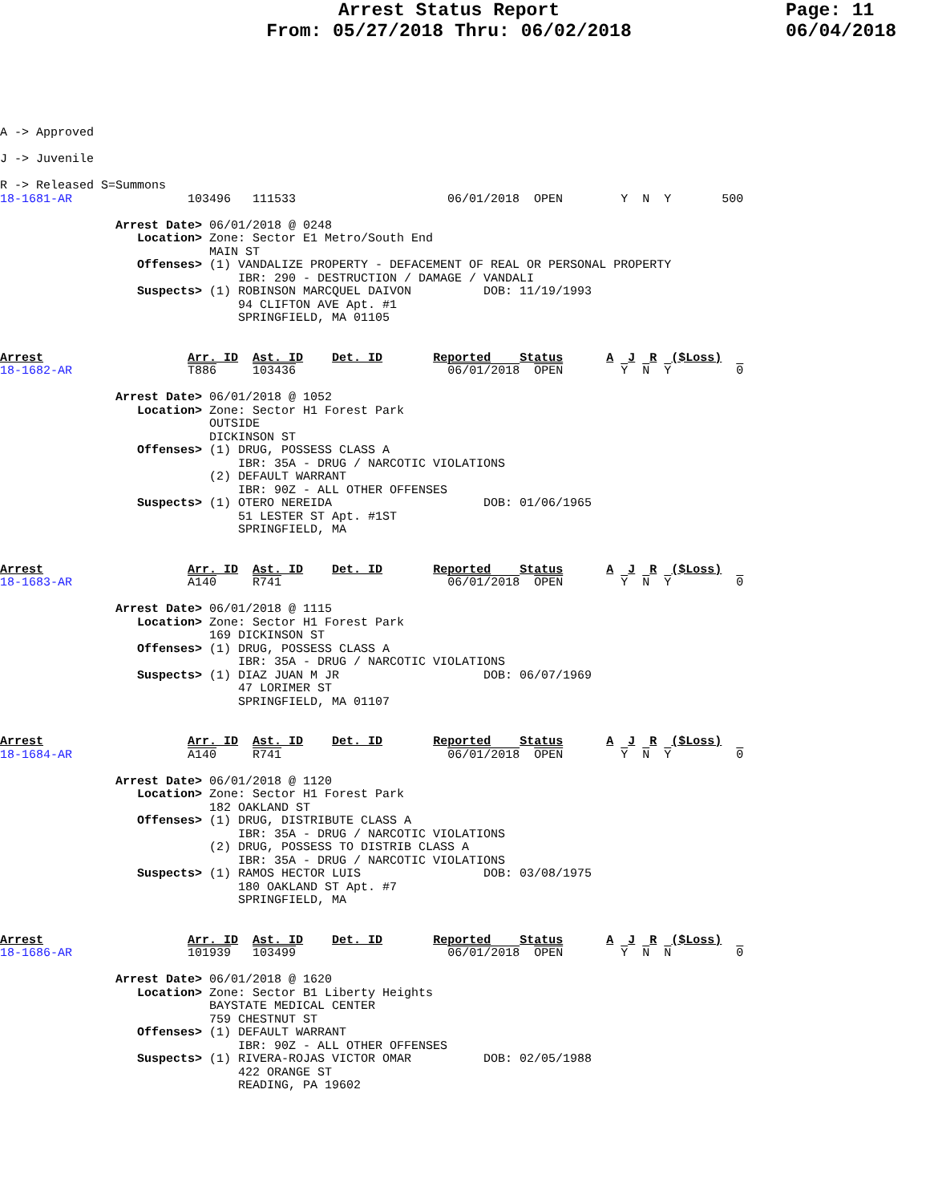Arrest Status Report
From: 05/27/2018 Thru: 06/02/2018
Page: 11
06/04/2018
A -> Approved

J -> Juvenile

R -> Released S=Summons
18-1681-AR                103496   111533                     06/01/2018  OPEN        Y  N  Y       500

                Arrest Date> 06/01/2018 @ 0248
                   Location> Zone: Sector E1 Metro/South End
                             MAIN ST
                   Offenses> (1) VANDALIZE PROPERTY - DEFACEMENT OF REAL OR PERSONAL PROPERTY
                                 IBR: 290 - DESTRUCTION / DAMAGE / VANDALI
                   Suspects> (1) ROBINSON MARCQUEL DAIVON          DOB: 11/19/1993
                                 94 CLIFTON AVE Apt. #1
                                 SPRINGFIELD, MA 01105


Arrest                    Arr. ID  Ast. ID    Det. ID       Reported    Status      A  J  R  ($Loss)
18-1682-AR                T886     103436                     06/01/2018  OPEN        Y  N  Y         0

                Arrest Date> 06/01/2018 @ 1052
                   Location> Zone: Sector H1 Forest Park
                             OUTSIDE
                             DICKINSON ST
                   Offenses> (1) DRUG, POSSESS CLASS A
                                 IBR: 35A - DRUG / NARCOTIC VIOLATIONS
                             (2) DEFAULT WARRANT
                                 IBR: 90Z - ALL OTHER OFFENSES
                   Suspects> (1) OTERO NEREIDA                     DOB: 01/06/1965
                                 51 LESTER ST Apt. #1ST
                                 SPRINGFIELD, MA


Arrest                    Arr. ID  Ast. ID    Det. ID       Reported    Status      A  J  R  ($Loss)
18-1683-AR                A140     R741                       06/01/2018  OPEN        Y  N  Y         0

                Arrest Date> 06/01/2018 @ 1115
                   Location> Zone: Sector H1 Forest Park
                             169 DICKINSON ST
                   Offenses> (1) DRUG, POSSESS CLASS A
                                 IBR: 35A - DRUG / NARCOTIC VIOLATIONS
                   Suspects> (1) DIAZ JUAN M JR                    DOB: 06/07/1969
                                 47 LORIMER ST
                                 SPRINGFIELD, MA 01107


Arrest                    Arr. ID  Ast. ID    Det. ID       Reported    Status      A  J  R  ($Loss)
18-1684-AR                A140     R741                       06/01/2018  OPEN        Y  N  Y         0

                Arrest Date> 06/01/2018 @ 1120
                   Location> Zone: Sector H1 Forest Park
                             182 OAKLAND ST
                   Offenses> (1) DRUG, DISTRIBUTE CLASS A
                                 IBR: 35A - DRUG / NARCOTIC VIOLATIONS
                             (2) DRUG, POSSESS TO DISTRIB CLASS A
                                 IBR: 35A - DRUG / NARCOTIC VIOLATIONS
                   Suspects> (1) RAMOS HECTOR LUIS                 DOB: 03/08/1975
                                 180 OAKLAND ST Apt. #7
                                 SPRINGFIELD, MA


Arrest                    Arr. ID  Ast. ID    Det. ID       Reported    Status      A  J  R  ($Loss)
18-1686-AR                101939   103499                     06/01/2018  OPEN        Y  N  N         0

                Arrest Date> 06/01/2018 @ 1620
                   Location> Zone: Sector B1 Liberty Heights
                             BAYSTATE MEDICAL CENTER
                             759 CHESTNUT ST
                   Offenses> (1) DEFAULT WARRANT
                                 IBR: 90Z - ALL OTHER OFFENSES
                   Suspects> (1) RIVERA-ROJAS VICTOR OMAR          DOB: 02/05/1988
                                 422 ORANGE ST
                                 READING, PA 19602